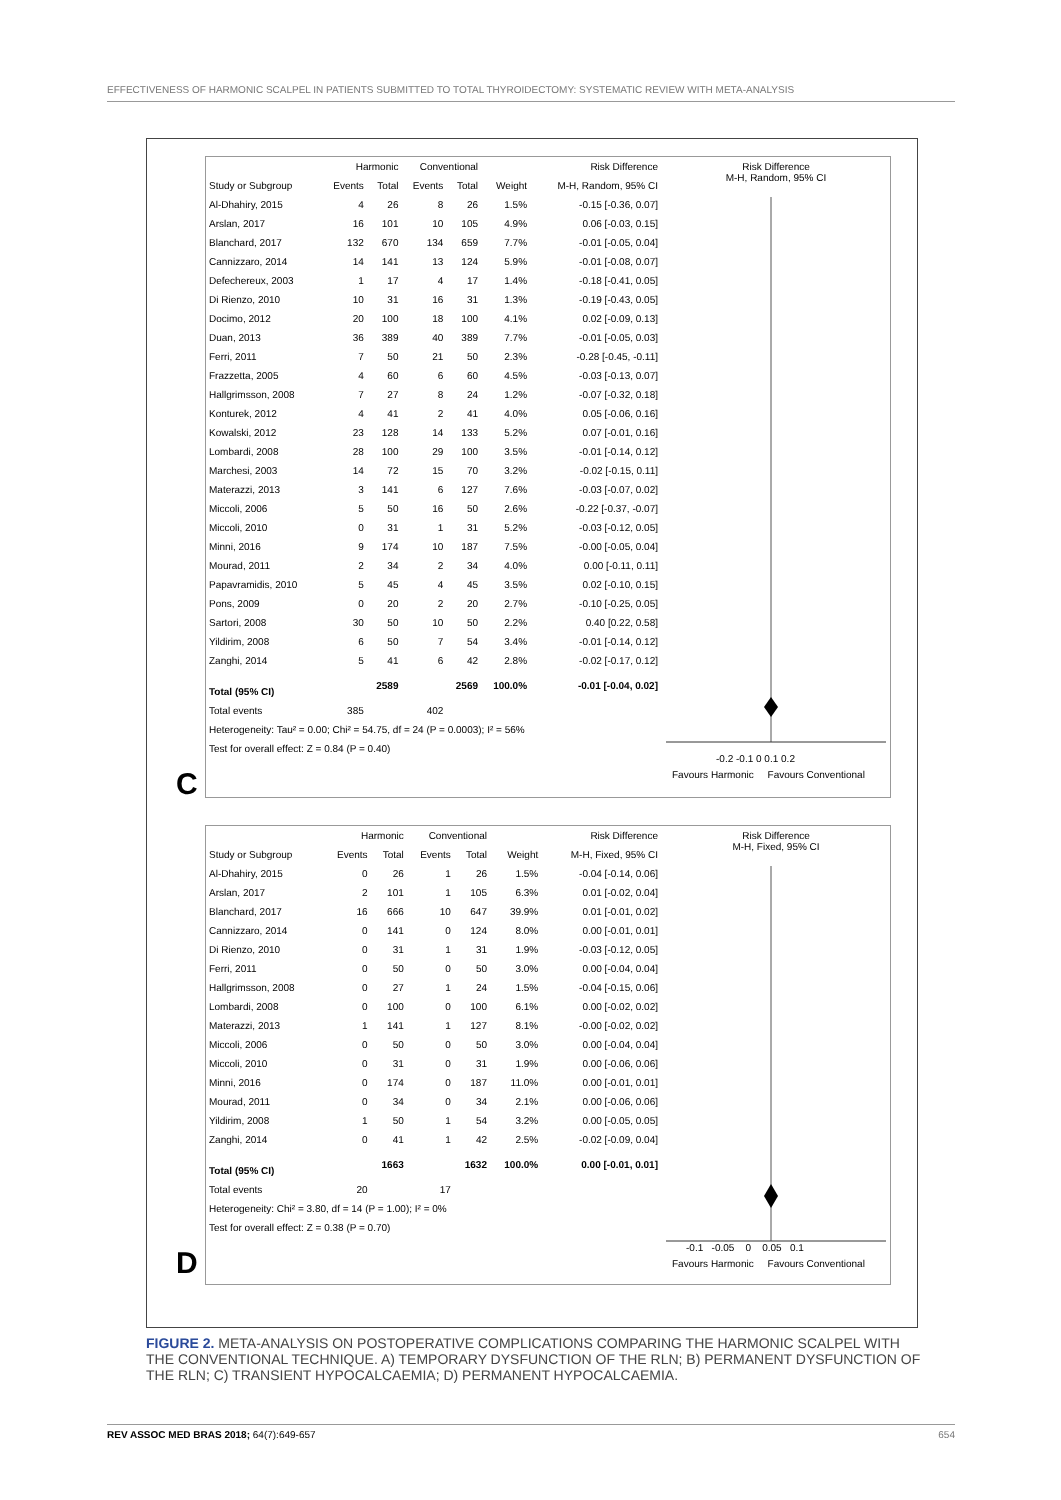EFFECTIVENESS OF HARMONIC SCALPEL IN PATIENTS SUBMITTED TO TOTAL THYROIDECTOMY: SYSTEMATIC REVIEW WITH META-ANALYSIS
| | Harmonic | | Conventional | | | Risk Difference |
| --- | --- | --- | --- | --- | --- | --- |
| Study or Subgroup | Events | Total | Events | Total | Weight | M-H, Random, 95% CI |
| Al-Dhahiry, 2015 | 4 | 26 | 8 | 26 | 1.5% | -0.15 [-0.36, 0.07] |
| Arslan, 2017 | 16 | 101 | 10 | 105 | 4.9% | 0.06 [-0.03, 0.15] |
| Blanchard, 2017 | 132 | 670 | 134 | 659 | 7.7% | -0.01 [-0.05, 0.04] |
| Cannizzaro, 2014 | 14 | 141 | 13 | 124 | 5.9% | -0.01 [-0.08, 0.07] |
| Defechereux, 2003 | 1 | 17 | 4 | 17 | 1.4% | -0.18 [-0.41, 0.05] |
| Di Rienzo, 2010 | 10 | 31 | 16 | 31 | 1.3% | -0.19 [-0.43, 0.05] |
| Docimo, 2012 | 20 | 100 | 18 | 100 | 4.1% | 0.02 [-0.09, 0.13] |
| Duan, 2013 | 36 | 389 | 40 | 389 | 7.7% | -0.01 [-0.05, 0.03] |
| Ferri, 2011 | 7 | 50 | 21 | 50 | 2.3% | -0.28 [-0.45, -0.11] |
| Frazzetta, 2005 | 4 | 60 | 6 | 60 | 4.5% | -0.03 [-0.13, 0.07] |
| Hallgrimsson, 2008 | 7 | 27 | 8 | 24 | 1.2% | -0.07 [-0.32, 0.18] |
| Konturek, 2012 | 4 | 41 | 2 | 41 | 4.0% | 0.05 [-0.06, 0.16] |
| Kowalski, 2012 | 23 | 128 | 14 | 133 | 5.2% | 0.07 [-0.01, 0.16] |
| Lombardi, 2008 | 28 | 100 | 29 | 100 | 3.5% | -0.01 [-0.14, 0.12] |
| Marchesi, 2003 | 14 | 72 | 15 | 70 | 3.2% | -0.02 [-0.15, 0.11] |
| Materazzi, 2013 | 3 | 141 | 6 | 127 | 7.6% | -0.03 [-0.07, 0.02] |
| Miccoli, 2006 | 5 | 50 | 16 | 50 | 2.6% | -0.22 [-0.37, -0.07] |
| Miccoli, 2010 | 0 | 31 | 1 | 31 | 5.2% | -0.03 [-0.12, 0.05] |
| Minni, 2016 | 9 | 174 | 10 | 187 | 7.5% | -0.00 [-0.05, 0.04] |
| Mourad, 2011 | 2 | 34 | 2 | 34 | 4.0% | 0.00 [-0.11, 0.11] |
| Papavramidis, 2010 | 5 | 45 | 4 | 45 | 3.5% | 0.02 [-0.10, 0.15] |
| Pons, 2009 | 0 | 20 | 2 | 20 | 2.7% | -0.10 [-0.25, 0.05] |
| Sartori, 2008 | 30 | 50 | 10 | 50 | 2.2% | 0.40 [0.22, 0.58] |
| Yildirim, 2008 | 6 | 50 | 7 | 54 | 3.4% | -0.01 [-0.14, 0.12] |
| Zanghi, 2014 | 5 | 41 | 6 | 42 | 2.8% | -0.02 [-0.17, 0.12] |
| Total (95% CI) | | 2589 | | 2569 | 100.0% | -0.01 [-0.04, 0.02] |
| Total events | 385 | | 402 | | | |
| Heterogeneity: Tau² = 0.00; Chi² = 54.75, df = 24 (P = 0.0003); I² = 56% | | | | | | |
| Test for overall effect: Z = 0.84 (P = 0.40) | | | | | | |
Risk Difference
M-H, Random, 95% CI
-0.2 -0.1 0 0.1 0.2
Favours Harmonic Favours Conventional
C
| | Harmonic | | Conventional | | | Risk Difference |
| --- | --- | --- | --- | --- | --- | --- |
| Study or Subgroup | Events | Total | Events | Total | Weight | M-H, Fixed, 95% CI |
| Al-Dhahiry, 2015 | 0 | 26 | 1 | 26 | 1.5% | -0.04 [-0.14, 0.06] |
| Arslan, 2017 | 2 | 101 | 1 | 105 | 6.3% | 0.01 [-0.02, 0.04] |
| Blanchard, 2017 | 16 | 666 | 10 | 647 | 39.9% | 0.01 [-0.01, 0.02] |
| Cannizzaro, 2014 | 0 | 141 | 0 | 124 | 8.0% | 0.00 [-0.01, 0.01] |
| Di Rienzo, 2010 | 0 | 31 | 1 | 31 | 1.9% | -0.03 [-0.12, 0.05] |
| Ferri, 2011 | 0 | 50 | 0 | 50 | 3.0% | 0.00 [-0.04, 0.04] |
| Hallgrimsson, 2008 | 0 | 27 | 1 | 24 | 1.5% | -0.04 [-0.15, 0.06] |
| Lombardi, 2008 | 0 | 100 | 0 | 100 | 6.1% | 0.00 [-0.02, 0.02] |
| Materazzi, 2013 | 1 | 141 | 1 | 127 | 8.1% | -0.00 [-0.02, 0.02] |
| Miccoli, 2006 | 0 | 50 | 0 | 50 | 3.0% | 0.00 [-0.04, 0.04] |
| Miccoli, 2010 | 0 | 31 | 0 | 31 | 1.9% | 0.00 [-0.06, 0.06] |
| Minni, 2016 | 0 | 174 | 0 | 187 | 11.0% | 0.00 [-0.01, 0.01] |
| Mourad, 2011 | 0 | 34 | 0 | 34 | 2.1% | 0.00 [-0.06, 0.06] |
| Yildirim, 2008 | 1 | 50 | 1 | 54 | 3.2% | 0.00 [-0.05, 0.05] |
| Zanghi, 2014 | 0 | 41 | 1 | 42 | 2.5% | -0.02 [-0.09, 0.04] |
| Total (95% CI) | | 1663 | | 1632 | 100.0% | 0.00 [-0.01, 0.01] |
| Total events | 20 | | 17 | | | |
| Heterogeneity: Chi² = 3.80, df = 14 (P = 1.00); I² = 0% | | | | | | |
| Test for overall effect: Z = 0.38 (P = 0.70) | | | | | | |
Risk Difference
M-H, Fixed, 95% CI
-0.1 -0.05 0 0.05 0.1
Favours Harmonic Favours Conventional
D
FIGURE 2. META-ANALYSIS ON POSTOPERATIVE COMPLICATIONS COMPARING THE HARMONIC SCALPEL WITH THE CONVENTIONAL TECHNIQUE. A) TEMPORARY DYSFUNCTION OF THE RLN; B) PERMANENT DYSFUNCTION OF THE RLN; C) TRANSIENT HYPOCALCAEMIA; D) PERMANENT HYPOCALCAEMIA.
REV ASSOC MED BRAS 2018; 64(7):649-657 654